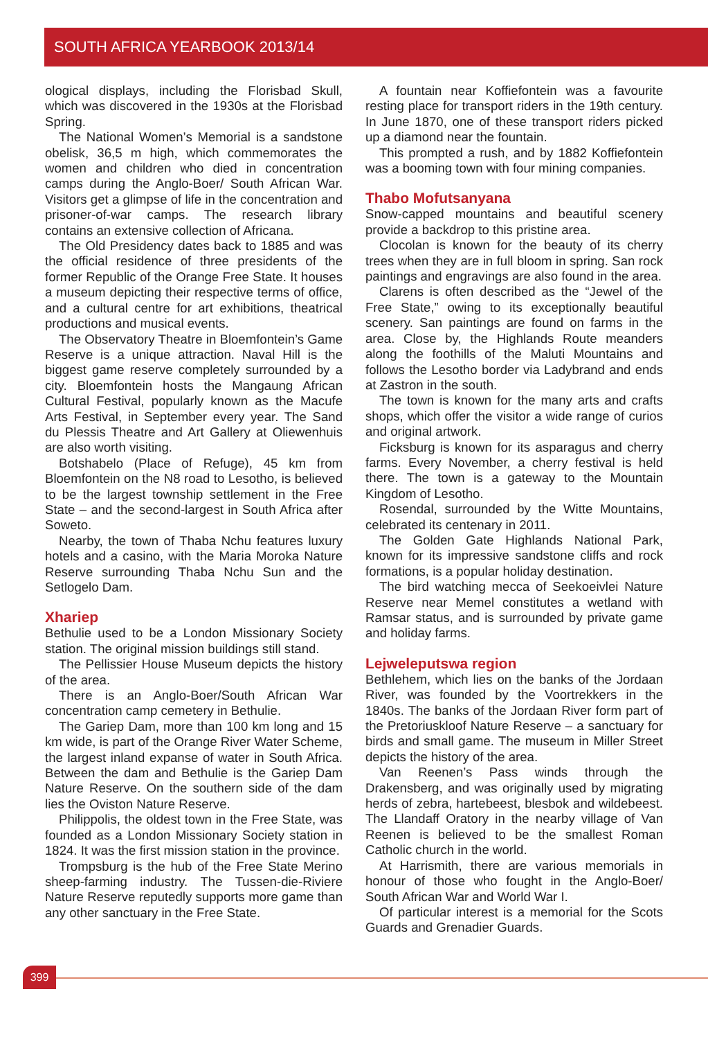SOUTH AFRICA YEARBOOK 2013/14
ological displays, including the Florisbad Skull, which was discovered in the 1930s at the Florisbad Spring.
The National Women’s Memorial is a sandstone obelisk, 36,5 m high, which commemorates the women and children who died in concentration camps during the Anglo-Boer/ South African War. Visitors get a glimpse of life in the concentration and prisoner-of-war camps. The research library contains an extensive collection of Africana.
The Old Presidency dates back to 1885 and was the official residence of three presidents of the former Republic of the Orange Free State. It houses a museum depicting their respective terms of office, and a cultural centre for art exhibitions, theatrical productions and musical events.
The Observatory Theatre in Bloemfontein’s Game Reserve is a unique attraction. Naval Hill is the biggest game reserve completely surrounded by a city. Bloemfontein hosts the Mangaung African Cultural Festival, popularly known as the Macufe Arts Festival, in September every year. The Sand du Plessis Theatre and Art Gallery at Oliewenhuis are also worth visiting.
Botshabelo (Place of Refuge), 45 km from Bloemfontein on the N8 road to Lesotho, is believed to be the largest township settlement in the Free State – and the second-largest in South Africa after Soweto.
Nearby, the town of Thaba Nchu features luxury hotels and a casino, with the Maria Moroka Nature Reserve surrounding Thaba Nchu Sun and the Setlogelo Dam.
Xhariep
Bethulie used to be a London Missionary Society station. The original mission buildings still stand.
The Pellissier House Museum depicts the history of the area.
There is an Anglo-Boer/South African War concentration camp cemetery in Bethulie.
The Gariep Dam, more than 100 km long and 15 km wide, is part of the Orange River Water Scheme, the largest inland expanse of water in South Africa. Between the dam and Bethulie is the Gariep Dam Nature Reserve. On the southern side of the dam lies the Oviston Nature Reserve.
Philippolis, the oldest town in the Free State, was founded as a London Missionary Society station in 1824. It was the first mission station in the province.
Trompsburg is the hub of the Free State Merino sheep-farming industry. The Tussen-die-Riviere Nature Reserve reputedly supports more game than any other sanctuary in the Free State.
A fountain near Koffiefontein was a favourite resting place for transport riders in the 19th century. In June 1870, one of these transport riders picked up a diamond near the fountain.
This prompted a rush, and by 1882 Koffiefontein was a booming town with four mining companies.
Thabo Mofutsanyana
Snow-capped mountains and beautiful scenery provide a backdrop to this pristine area.
Clocolan is known for the beauty of its cherry trees when they are in full bloom in spring. San rock paintings and engravings are also found in the area.
Clarens is often described as the “Jewel of the Free State,” owing to its exceptionally beautiful scenery. San paintings are found on farms in the area. Close by, the Highlands Route meanders along the foothills of the Maluti Mountains and follows the Lesotho border via Ladybrand and ends at Zastron in the south.
The town is known for the many arts and crafts shops, which offer the visitor a wide range of curios and original artwork.
Ficksburg is known for its asparagus and cherry farms. Every November, a cherry festival is held there. The town is a gateway to the Mountain Kingdom of Lesotho.
Rosendal, surrounded by the Witte Mountains, celebrated its centenary in 2011.
The Golden Gate Highlands National Park, known for its impressive sandstone cliffs and rock formations, is a popular holiday destination.
The bird watching mecca of Seekoeivlei Nature Reserve near Memel constitutes a wetland with Ramsar status, and is surrounded by private game and holiday farms.
Lejweleputswa region
Bethlehem, which lies on the banks of the Jordaan River, was founded by the Voortrekkers in the 1840s. The banks of the Jordaan River form part of the Pretoriuskloof Nature Reserve – a sanctuary for birds and small game. The museum in Miller Street depicts the history of the area.
Van Reenen’s Pass winds through the Drakensberg, and was originally used by migrating herds of zebra, hartebeest, blesbok and wildebeest. The Llandaff Oratory in the nearby village of Van Reenen is believed to be the smallest Roman Catholic church in the world.
At Harrismith, there are various memorials in honour of those who fought in the Anglo-Boer/ South African War and World War I.
Of particular interest is a memorial for the Scots Guards and Grenadier Guards.
399